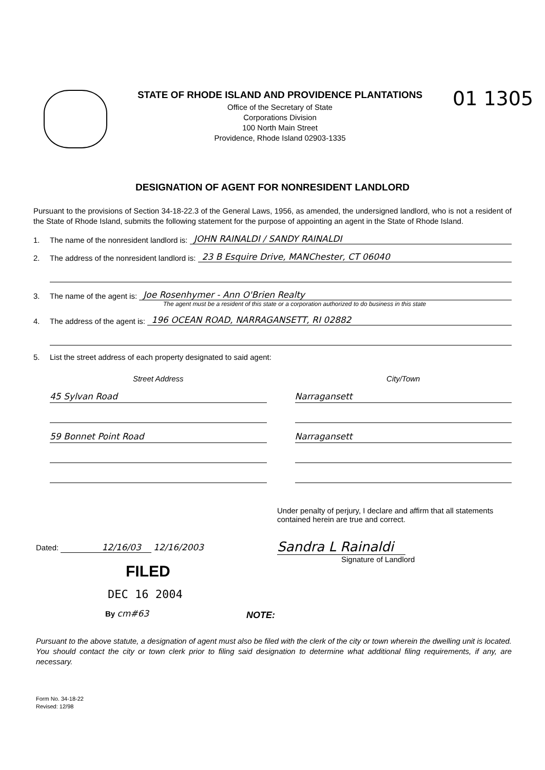STATE OF RHODE ISLAND AND PROVIDENCE PLANTATIONS
Office of the Secretary of State
Corporations Division
100 North Main Street
Providence, Rhode Island 02903-1335
01 1305
DESIGNATION OF AGENT FOR NONRESIDENT LANDLORD
Pursuant to the provisions of Section 34-18-22.3 of the General Laws, 1956, as amended, the undersigned landlord, who is not a resident of the State of Rhode Island, submits the following statement for the purpose of appointing an agent in the State of Rhode Island.
1. The name of the nonresident landlord is: JOHN RAINALDI / SANDY RAINALDI
2. The address of the nonresident landlord is: 23 B Esquire Drive, MANChester, CT 06040
3. The name of the agent is: Joe Rosenhymer - Ann O'Brien Realty
The agent must be a resident of this state or a corporation authorized to do business in this state
4. The address of the agent is: 196 OCEAN ROAD, NARRAGANSETT, RI 02882
5. List the street address of each property designated to said agent:
Street Address
45 Sylvan Road
59 Bonnet Point Road
City/Town
Narragansett
Narragansett
Dated: 12/16/03 12/16/2003
FILED
DEC 16 2004
By cm#63
Under penalty of perjury, I declare and affirm that all statements contained herein are true and correct.
Sandra L Rainaldi
Signature of Landlord
NOTE:
Pursuant to the above statute, a designation of agent must also be filed with the clerk of the city or town wherein the dwelling unit is located. You should contact the city or town clerk prior to filing said designation to determine what additional filing requirements, if any, are necessary.
Form No. 34-18-22
Revised: 12/98